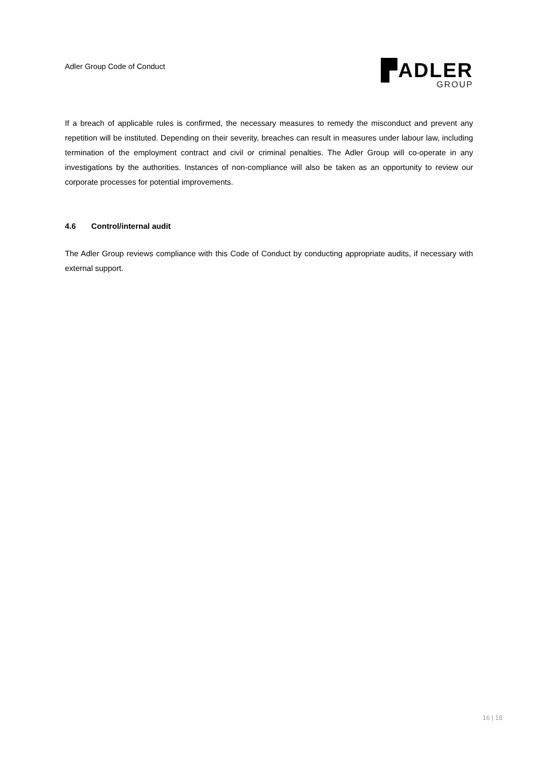Adler Group Code of Conduct
▛ADLER
GROUP
If a breach of applicable rules is confirmed, the necessary measures to remedy the misconduct and prevent any repetition will be instituted. Depending on their severity, breaches can result in measures under labour law, including termination of the employment contract and civil or criminal penalties. The Adler Group will co-operate in any investigations by the authorities. Instances of non-compliance will also be taken as an opportunity to review our corporate processes for potential improvements.
4.6 Control/internal audit
The Adler Group reviews compliance with this Code of Conduct by conducting appropriate audits, if necessary with external support.
16 | 18